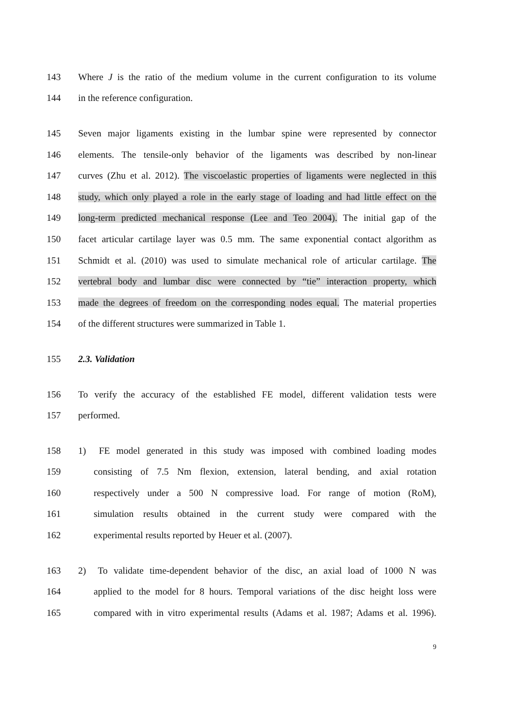143 Where J is the ratio of the medium volume in the current configuration to its volume
144 in the reference configuration.
145 Seven major ligaments existing in the lumbar spine were represented by connector
146 elements. The tensile-only behavior of the ligaments was described by non-linear
147 curves (Zhu et al. 2012). The viscoelastic properties of ligaments were neglected in this
148 study, which only played a role in the early stage of loading and had little effect on the
149 long-term predicted mechanical response (Lee and Teo 2004). The initial gap of the
150 facet articular cartilage layer was 0.5 mm. The same exponential contact algorithm as
151 Schmidt et al. (2010) was used to simulate mechanical role of articular cartilage. The
152 vertebral body and lumbar disc were connected by “tie” interaction property, which
153 made the degrees of freedom on the corresponding nodes equal. The material properties
154 of the different structures were summarized in Table 1.
155 2.3. Validation
156 To verify the accuracy of the established FE model, different validation tests were
157 performed.
158 1) FE model generated in this study was imposed with combined loading modes
159 consisting of 7.5 Nm flexion, extension, lateral bending, and axial rotation
160 respectively under a 500 N compressive load. For range of motion (RoM),
161 simulation results obtained in the current study were compared with the
162 experimental results reported by Heuer et al. (2007).
163 2) To validate time-dependent behavior of the disc, an axial load of 1000 N was
164 applied to the model for 8 hours. Temporal variations of the disc height loss were
165 compared with in vitro experimental results (Adams et al. 1987; Adams et al. 1996).
9